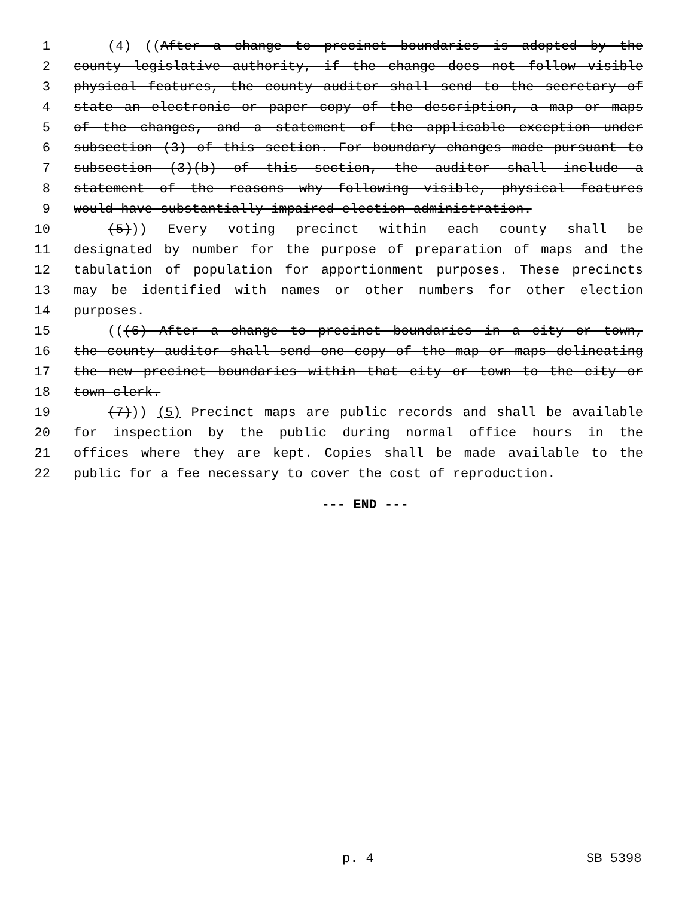1 (4) ((After a change to precinct boundaries is adopted by the
2 county legislative authority, if the change does not follow visible
3 physical features, the county auditor shall send to the secretary of
4 state an electronic or paper copy of the description, a map or maps
5 of the changes, and a statement of the applicable exception under
6 subsection (3) of this section. For boundary changes made pursuant to
7 subsection (3)(b) of this section, the auditor shall include a
8 statement of the reasons why following visible, physical features
9 would have substantially impaired election administration.
10 (5))) Every voting precinct within each county shall be
11 designated by number for the purpose of preparation of maps and the
12 tabulation of population for apportionment purposes. These precincts
13 may be identified with names or other numbers for other election
14 purposes.
15 (((6) After a change to precinct boundaries in a city or town,
16 the county auditor shall send one copy of the map or maps delineating
17 the new precinct boundaries within that city or town to the city or
18 town clerk.
19 (7))) (5) Precinct maps are public records and shall be available
20 for inspection by the public during normal office hours in the
21 offices where they are kept. Copies shall be made available to the
22 public for a fee necessary to cover the cost of reproduction.
--- END ---
p. 4 SB 5398